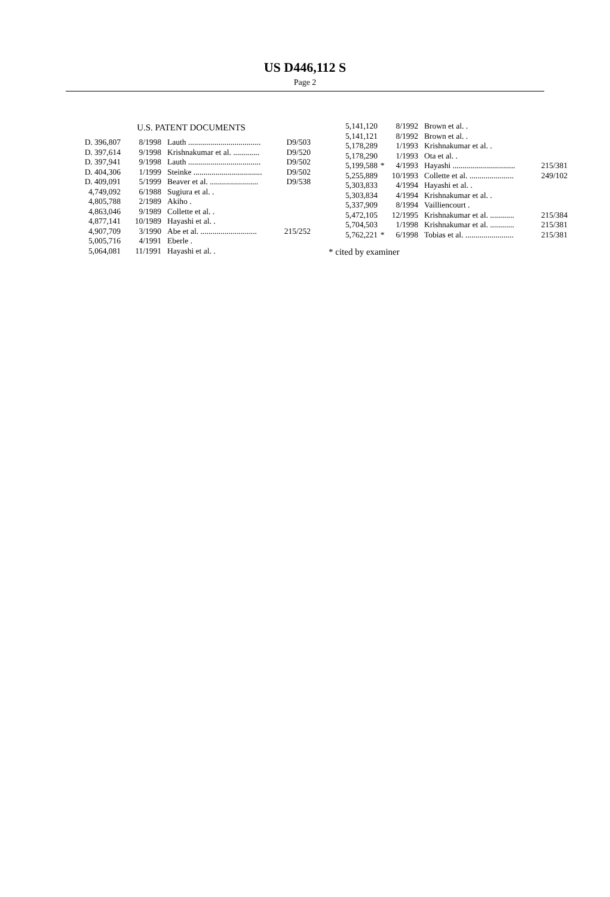US D446,112 S
Page 2
U.S. PATENT DOCUMENTS
| D. 396,807 | | 8/1998 | Lauth .................................... | D9/503 |
| D. 397,614 | | 9/1998 | Krishnakumar et al. ............. | D9/520 |
| D. 397,941 | | 9/1998 | Lauth .................................... | D9/502 |
| D. 404,306 | | 1/1999 | Steinke .................................. | D9/502 |
| D. 409,091 | | 5/1999 | Beaver et al. ........................ | D9/538 |
| 4,749,092 | | 6/1988 | Sugiura et al. . | |
| 4,805,788 | | 2/1989 | Akiho . | |
| 4,863,046 | | 9/1989 | Collette et al. . | |
| 4,877,141 | | 10/1989 | Hayashi et al. . | |
| 4,907,709 | | 3/1990 | Abe et al. ............................ | 215/252 |
| 5,005,716 | | 4/1991 | Eberle . | |
| 5,064,081 | | 11/1991 | Hayashi et al. . | |
| 5,141,120 | | 8/1992 | Brown et al. . | |
| 5,141,121 | | 8/1992 | Brown et al. . | |
| 5,178,289 | | 1/1993 | Krishnakumar et al. . | |
| 5,178,290 | | 1/1993 | Ota et al. . | |
| 5,199,588 | * | 4/1993 | Hayashi ............................... | 215/381 |
| 5,255,889 | | 10/1993 | Collette et al. ...................... | 249/102 |
| 5,303,833 | | 4/1994 | Hayashi et al. . | |
| 5,303,834 | | 4/1994 | Krishnakumar et al. . | |
| 5,337,909 | | 8/1994 | Vailliencourt . | |
| 5,472,105 | | 12/1995 | Krishnakumar et al. ............ | 215/384 |
| 5,704,503 | | 1/1998 | Krishnakumar et al. ............ | 215/381 |
| 5,762,221 | * | 6/1998 | Tobias et al. ........................ | 215/381 |
* cited by examiner